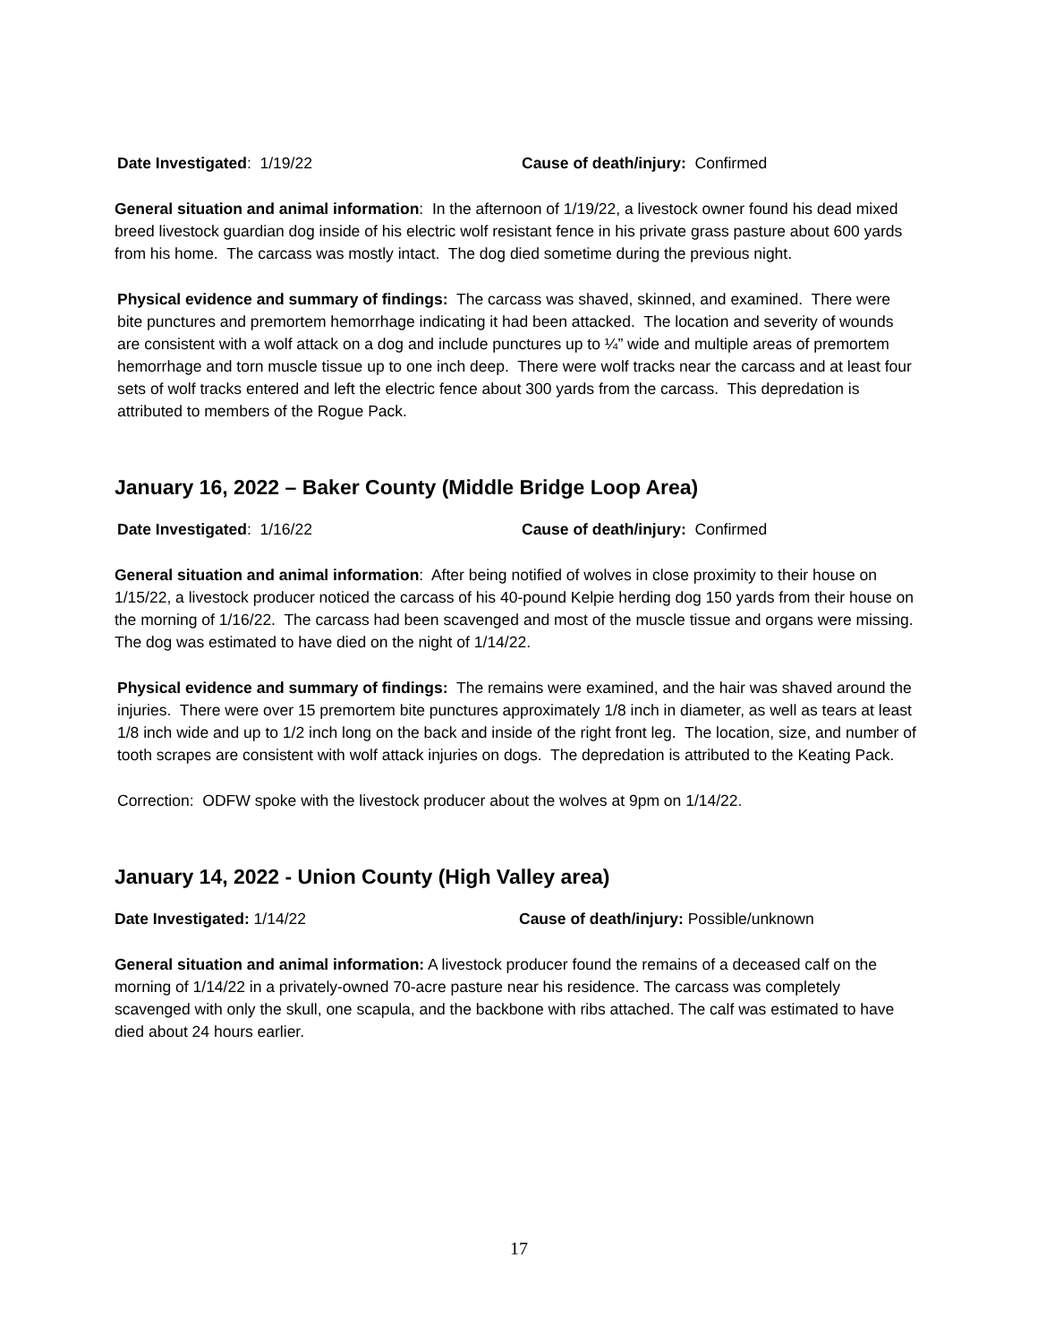Date Investigated: 1/19/22 Cause of death/injury: Confirmed
General situation and animal information: In the afternoon of 1/19/22, a livestock owner found his dead mixed breed livestock guardian dog inside of his electric wolf resistant fence in his private grass pasture about 600 yards from his home. The carcass was mostly intact. The dog died sometime during the previous night.
Physical evidence and summary of findings: The carcass was shaved, skinned, and examined. There were bite punctures and premortem hemorrhage indicating it had been attacked. The location and severity of wounds are consistent with a wolf attack on a dog and include punctures up to ¼” wide and multiple areas of premortem hemorrhage and torn muscle tissue up to one inch deep. There were wolf tracks near the carcass and at least four sets of wolf tracks entered and left the electric fence about 300 yards from the carcass. This depredation is attributed to members of the Rogue Pack.
January 16, 2022 – Baker County (Middle Bridge Loop Area)
Date Investigated: 1/16/22 Cause of death/injury: Confirmed
General situation and animal information: After being notified of wolves in close proximity to their house on 1/15/22, a livestock producer noticed the carcass of his 40-pound Kelpie herding dog 150 yards from their house on the morning of 1/16/22. The carcass had been scavenged and most of the muscle tissue and organs were missing. The dog was estimated to have died on the night of 1/14/22.
Physical evidence and summary of findings: The remains were examined, and the hair was shaved around the injuries. There were over 15 premortem bite punctures approximately 1/8 inch in diameter, as well as tears at least 1/8 inch wide and up to 1/2 inch long on the back and inside of the right front leg. The location, size, and number of tooth scrapes are consistent with wolf attack injuries on dogs. The depredation is attributed to the Keating Pack.
Correction: ODFW spoke with the livestock producer about the wolves at 9pm on 1/14/22.
January 14, 2022 - Union County (High Valley area)
Date Investigated: 1/14/22 Cause of death/injury: Possible/unknown
General situation and animal information: A livestock producer found the remains of a deceased calf on the morning of 1/14/22 in a privately-owned 70-acre pasture near his residence. The carcass was completely scavenged with only the skull, one scapula, and the backbone with ribs attached. The calf was estimated to have died about 24 hours earlier.
17